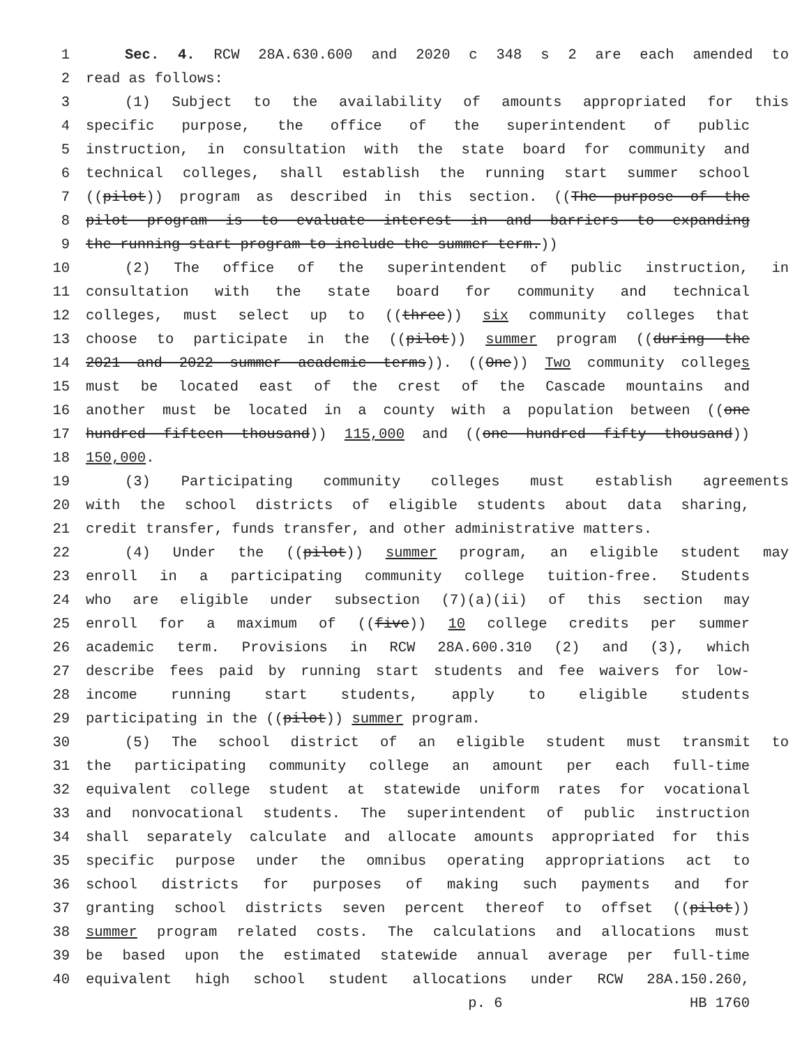1 Sec. 4. RCW 28A.630.600 and 2020 c 348 s 2 are each amended to
2 read as follows:
3 (1) Subject to the availability of amounts appropriated for this
4 specific purpose, the office of the superintendent of public
5 instruction, in consultation with the state board for community and
6 technical colleges, shall establish the running start summer school
7 ((pilot)) program as described in this section. ((The purpose of the
8 pilot program is to evaluate interest in and barriers to expanding
9 the running start program to include the summer term.))
10 (2) The office of the superintendent of public instruction, in
11 consultation with the state board for community and technical
12 colleges, must select up to ((three)) six community colleges that
13 choose to participate in the ((pilot)) summer program ((during the
14 2021 and 2022 summer academic terms)). ((One)) Two community colleges
15 must be located east of the crest of the Cascade mountains and
16 another must be located in a county with a population between ((one
17 hundred fifteen thousand)) 115,000 and ((one hundred fifty thousand))
18 150,000.
19 (3) Participating community colleges must establish agreements
20 with the school districts of eligible students about data sharing,
21 credit transfer, funds transfer, and other administrative matters.
22 (4) Under the ((pilot)) summer program, an eligible student may
23 enroll in a participating community college tuition-free. Students
24 who are eligible under subsection (7)(a)(ii) of this section may
25 enroll for a maximum of ((five)) 10 college credits per summer
26 academic term. Provisions in RCW 28A.600.310 (2) and (3), which
27 describe fees paid by running start students and fee waivers for low-
28 income running start students, apply to eligible students
29 participating in the ((pilot)) summer program.
30 (5) The school district of an eligible student must transmit to
31 the participating community college an amount per each full-time
32 equivalent college student at statewide uniform rates for vocational
33 and nonvocational students. The superintendent of public instruction
34 shall separately calculate and allocate amounts appropriated for this
35 specific purpose under the omnibus operating appropriations act to
36 school districts for purposes of making such payments and for
37 granting school districts seven percent thereof to offset ((pilot))
38 summer program related costs. The calculations and allocations must
39 be based upon the estimated statewide annual average per full-time
40 equivalent high school student allocations under RCW 28A.150.260,
p. 6 HB 1760